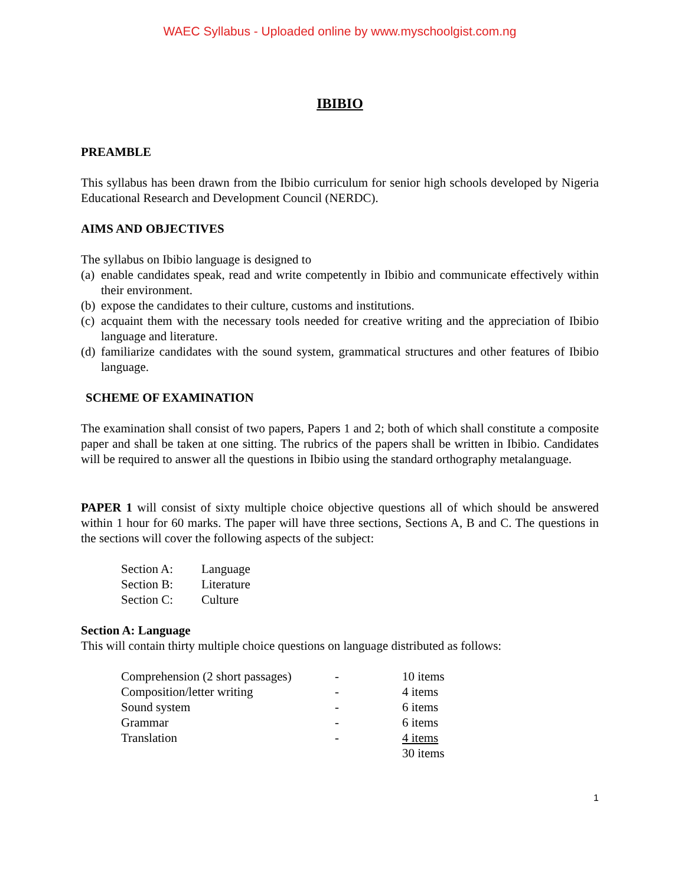WAEC Syllabus - Uploaded online by www.myschoolgist.com.ng
IBIBIO
PREAMBLE
This syllabus has been drawn from the Ibibio curriculum for senior high schools developed by Nigeria Educational Research and Development Council (NERDC).
AIMS AND OBJECTIVES
The syllabus on Ibibio language is designed to
(a) enable candidates speak, read and write competently in Ibibio and communicate effectively within their environment.
(b) expose the candidates to their culture, customs and institutions.
(c) acquaint them with the necessary tools needed for creative writing and the appreciation of Ibibio language and literature.
(d) familiarize candidates with the sound system, grammatical structures and other features of Ibibio language.
SCHEME OF EXAMINATION
The examination shall consist of two papers, Papers 1 and 2; both of which shall constitute a composite paper and shall be taken at one sitting. The rubrics of the papers shall be written in Ibibio. Candidates will be required to answer all the questions in Ibibio using the standard orthography metalanguage.
PAPER 1 will consist of sixty multiple choice objective questions all of which should be answered within 1 hour for 60 marks. The paper will have three sections, Sections A, B and C. The questions in the sections will cover the following aspects of the subject:
| Section A: | Language |
| Section B: | Literature |
| Section C: | Culture |
Section A: Language
This will contain thirty multiple choice questions on language distributed as follows:
| Comprehension (2 short passages) | - | 10 items |
| Composition/letter writing | - | 4 items |
| Sound system | - | 6 items |
| Grammar | - | 6 items |
| Translation | - | 4 items |
| | | 30 items |
1